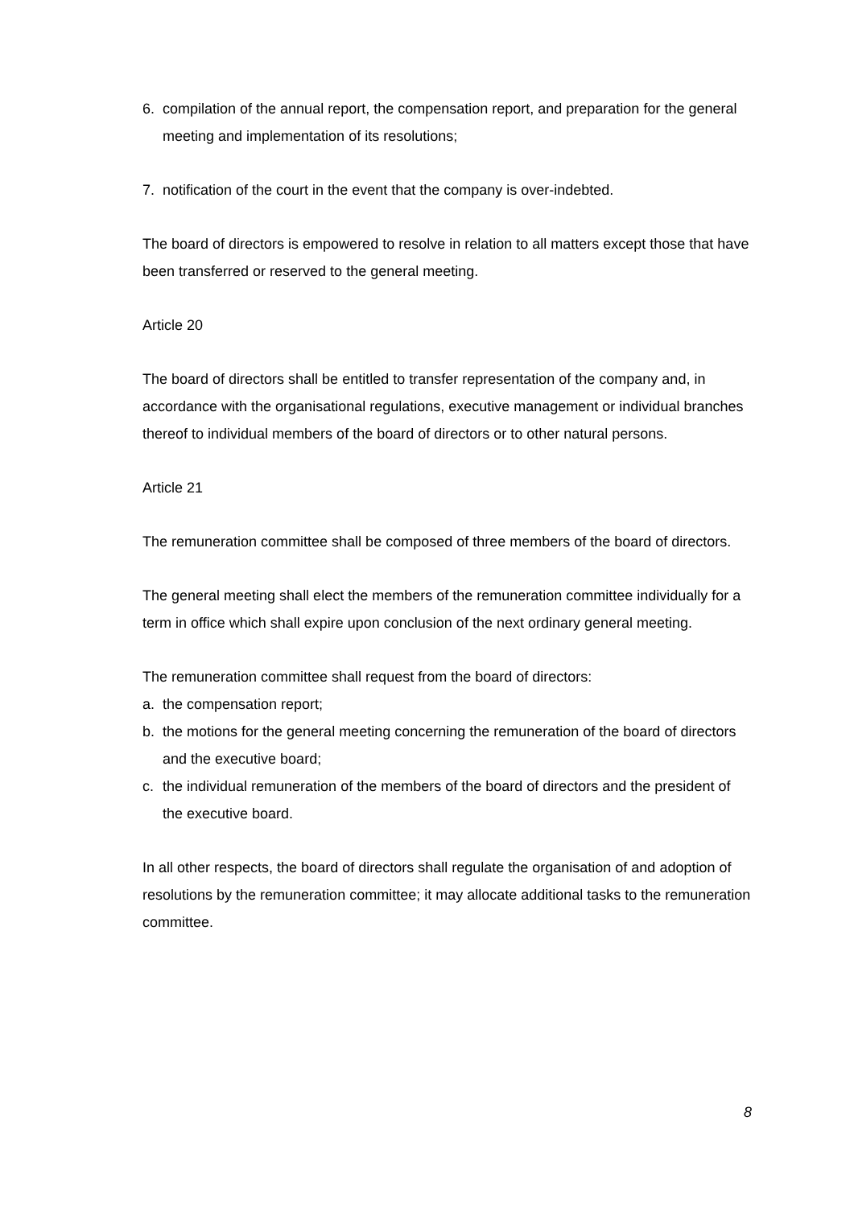6. compilation of the annual report, the compensation report, and preparation for the general meeting and implementation of its resolutions;
7. notification of the court in the event that the company is over-indebted.
The board of directors is empowered to resolve in relation to all matters except those that have been transferred or reserved to the general meeting.
Article 20
The board of directors shall be entitled to transfer representation of the company and, in accordance with the organisational regulations, executive management or individual branches thereof to individual members of the board of directors or to other natural persons.
Article 21
The remuneration committee shall be composed of three members of the board of directors.
The general meeting shall elect the members of the remuneration committee individually for a term in office which shall expire upon conclusion of the next ordinary general meeting.
The remuneration committee shall request from the board of directors:
a. the compensation report;
b. the motions for the general meeting concerning the remuneration of the board of directors and the executive board;
c. the individual remuneration of the members of the board of directors and the president of the executive board.
In all other respects, the board of directors shall regulate the organisation of and adoption of resolutions by the remuneration committee; it may allocate additional tasks to the remuneration committee.
8